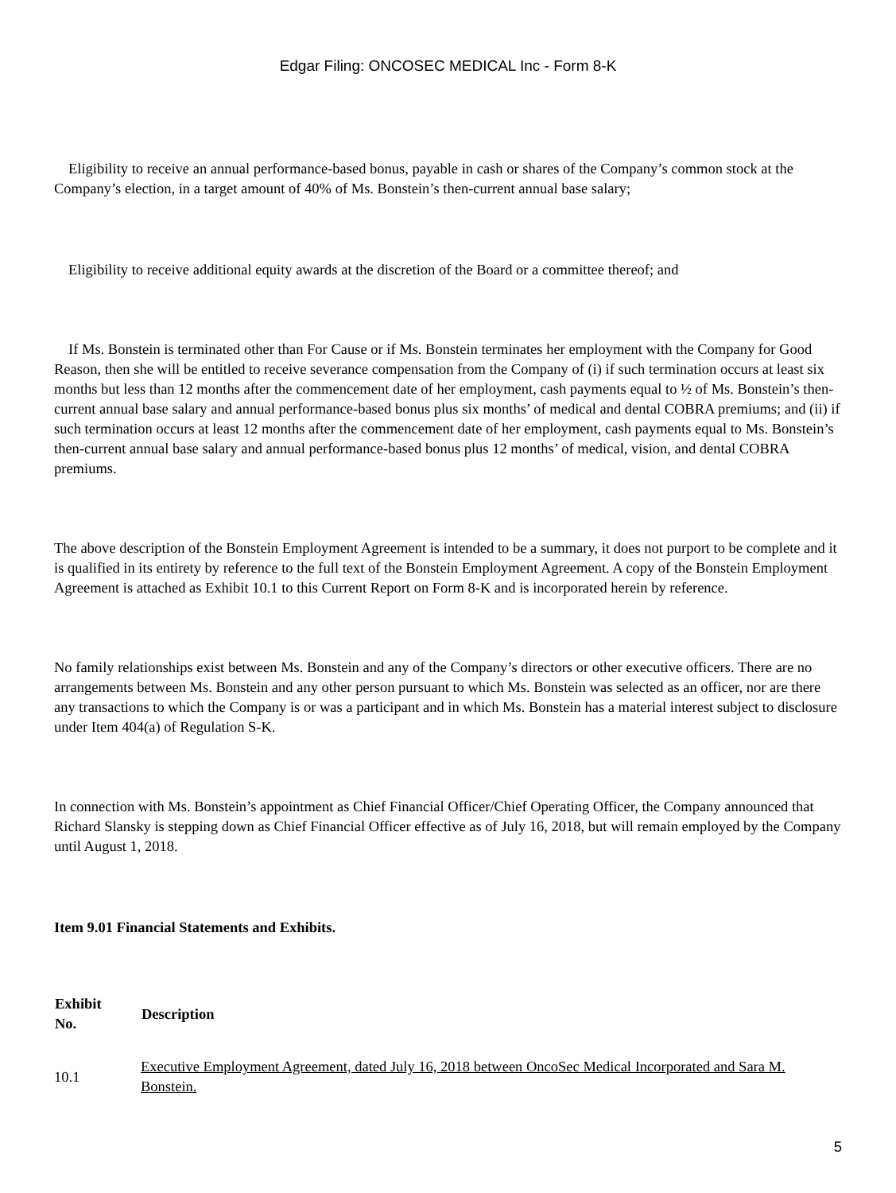Edgar Filing: ONCOSEC MEDICAL Inc - Form 8-K
Eligibility to receive an annual performance-based bonus, payable in cash or shares of the Company’s common stock at the Company’s election, in a target amount of 40% of Ms. Bonstein’s then-current annual base salary;
Eligibility to receive additional equity awards at the discretion of the Board or a committee thereof; and
If Ms. Bonstein is terminated other than For Cause or if Ms. Bonstein terminates her employment with the Company for Good Reason, then she will be entitled to receive severance compensation from the Company of (i) if such termination occurs at least six months but less than 12 months after the commencement date of her employment, cash payments equal to ½ of Ms. Bonstein’s then-current annual base salary and annual performance-based bonus plus six months’ of medical and dental COBRA premiums; and (ii) if such termination occurs at least 12 months after the commencement date of her employment, cash payments equal to Ms. Bonstein’s then-current annual base salary and annual performance-based bonus plus 12 months’ of medical, vision, and dental COBRA premiums.
The above description of the Bonstein Employment Agreement is intended to be a summary, it does not purport to be complete and it is qualified in its entirety by reference to the full text of the Bonstein Employment Agreement. A copy of the Bonstein Employment Agreement is attached as Exhibit 10.1 to this Current Report on Form 8-K and is incorporated herein by reference.
No family relationships exist between Ms. Bonstein and any of the Company’s directors or other executive officers. There are no arrangements between Ms. Bonstein and any other person pursuant to which Ms. Bonstein was selected as an officer, nor are there any transactions to which the Company is or was a participant and in which Ms. Bonstein has a material interest subject to disclosure under Item 404(a) of Regulation S-K.
In connection with Ms. Bonstein’s appointment as Chief Financial Officer/Chief Operating Officer, the Company announced that Richard Slansky is stepping down as Chief Financial Officer effective as of July 16, 2018, but will remain employed by the Company until August 1, 2018.
Item 9.01 Financial Statements and Exhibits.
| Exhibit No. | Description |
| --- | --- |
| 10.1 | Executive Employment Agreement, dated July 16, 2018 between OncoSec Medical Incorporated and Sara M. Bonstein. |
5